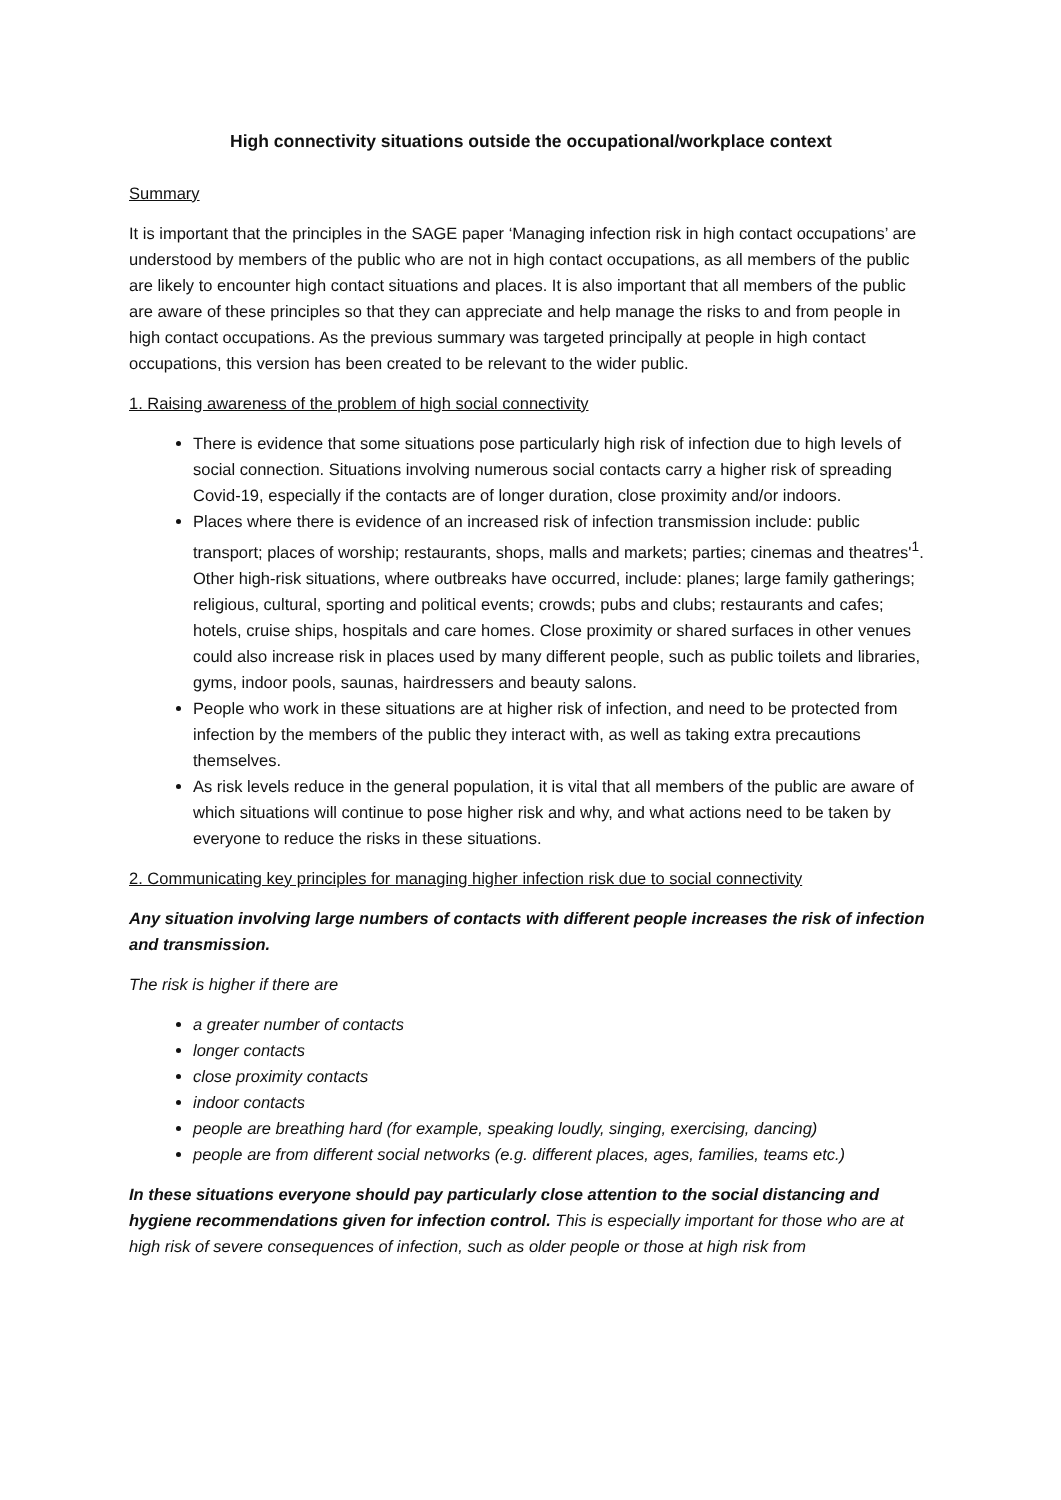High connectivity situations outside the occupational/workplace context
Summary
It is important that the principles in the SAGE paper ‘Managing infection risk in high contact occupations’ are understood by members of the public who are not in high contact occupations, as all members of the public are likely to encounter high contact situations and places. It is also important that all members of the public are aware of these principles so that they can appreciate and help manage the risks to and from people in high contact occupations. As the previous summary was targeted principally at people in high contact occupations, this version has been created to be relevant to the wider public.
1. Raising awareness of the problem of high social connectivity
There is evidence that some situations pose particularly high risk of infection due to high levels of social connection. Situations involving numerous social contacts carry a higher risk of spreading Covid-19, especially if the contacts are of longer duration, close proximity and/or indoors.
Places where there is evidence of an increased risk of infection transmission include: public transport; places of worship; restaurants, shops, malls and markets; parties; cinemas and theatres'<sup>1</sup>. Other high-risk situations, where outbreaks have occurred, include: planes; large family gatherings; religious, cultural, sporting and political events; crowds; pubs and clubs; restaurants and cafes; hotels, cruise ships, hospitals and care homes. Close proximity or shared surfaces in other venues could also increase risk in places used by many different people, such as public toilets and libraries, gyms, indoor pools, saunas, hairdressers and beauty salons.
People who work in these situations are at higher risk of infection, and need to be protected from infection by the members of the public they interact with, as well as taking extra precautions themselves.
As risk levels reduce in the general population, it is vital that all members of the public are aware of which situations will continue to pose higher risk and why, and what actions need to be taken by everyone to reduce the risks in these situations.
2. Communicating key principles for managing higher infection risk due to social connectivity
Any situation involving large numbers of contacts with different people increases the risk of infection and transmission.
The risk is higher if there are
a greater number of contacts
longer contacts
close proximity contacts
indoor contacts
people are breathing hard (for example, speaking loudly, singing, exercising, dancing)
people are from different social networks (e.g. different places, ages, families, teams etc.)
In these situations everyone should pay particularly close attention to the social distancing and hygiene recommendations given for infection control. This is especially important for those who are at high risk of severe consequences of infection, such as older people or those at high risk from